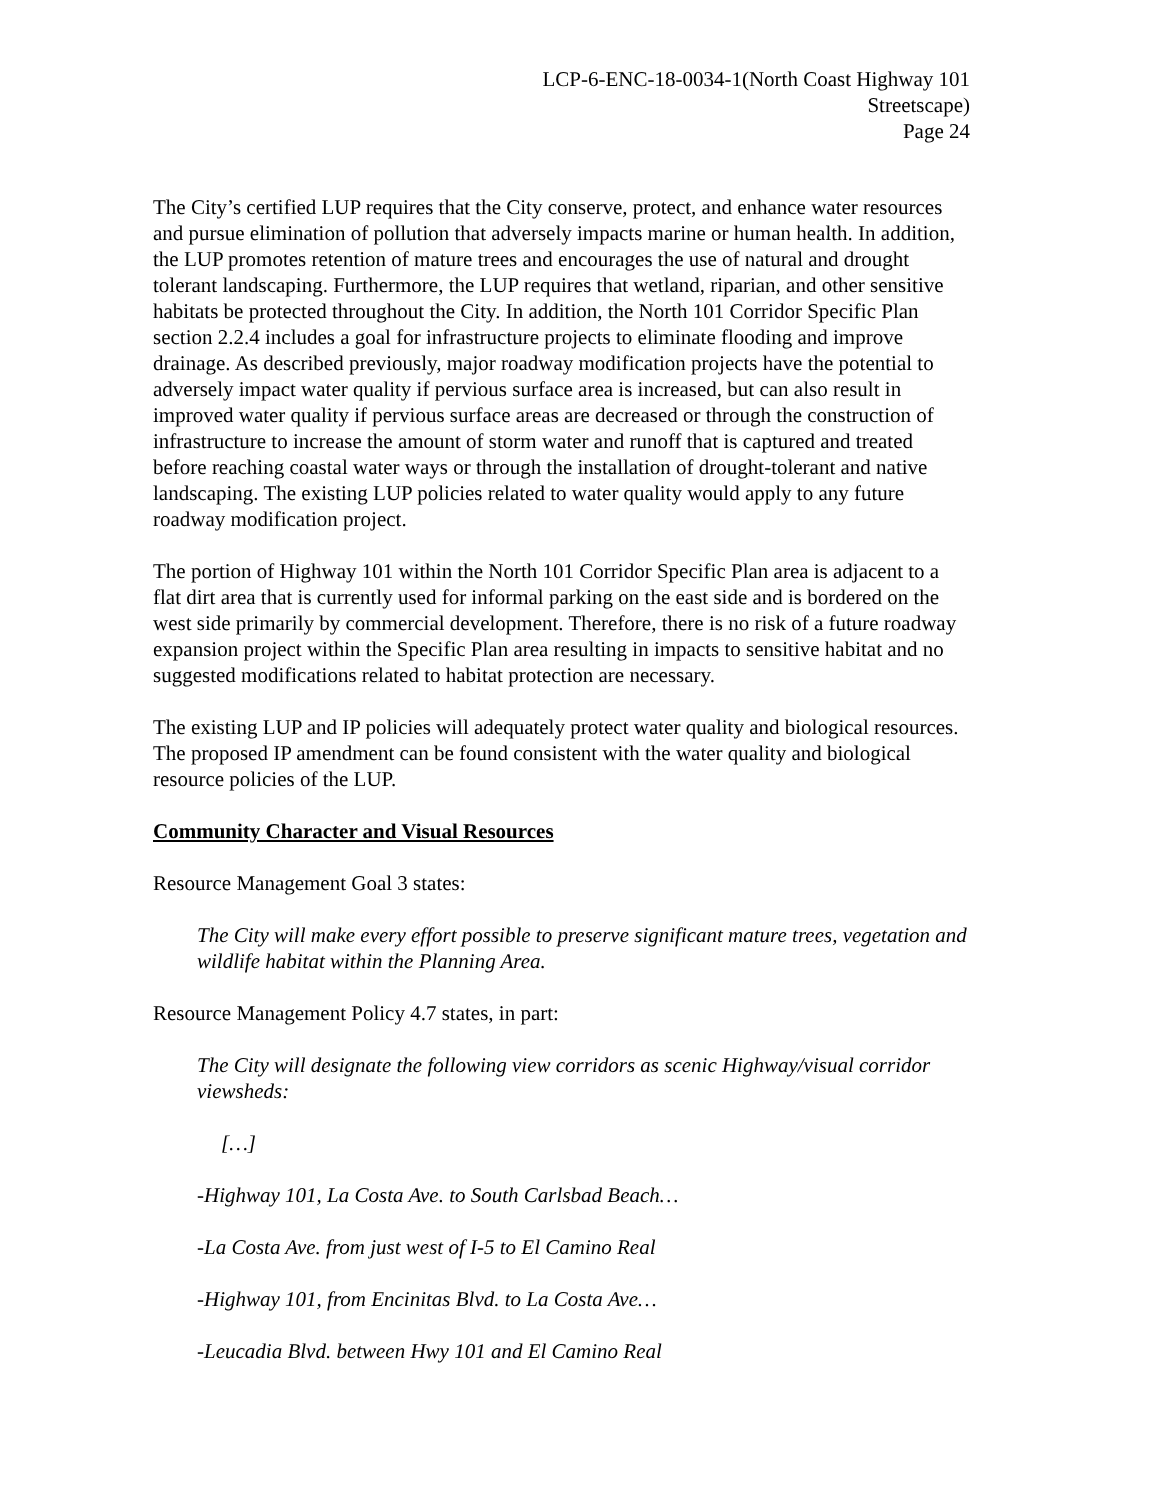LCP-6-ENC-18-0034-1(North Coast Highway 101
Streetscape)
Page 24
The City’s certified LUP requires that the City conserve, protect, and enhance water resources and pursue elimination of pollution that adversely impacts marine or human health. In addition, the LUP promotes retention of mature trees and encourages the use of natural and drought tolerant landscaping. Furthermore, the LUP requires that wetland, riparian, and other sensitive habitats be protected throughout the City. In addition, the North 101 Corridor Specific Plan section 2.2.4 includes a goal for infrastructure projects to eliminate flooding and improve drainage. As described previously, major roadway modification projects have the potential to adversely impact water quality if pervious surface area is increased, but can also result in improved water quality if pervious surface areas are decreased or through the construction of infrastructure to increase the amount of storm water and runoff that is captured and treated before reaching coastal water ways or through the installation of drought-tolerant and native landscaping. The existing LUP policies related to water quality would apply to any future roadway modification project.
The portion of Highway 101 within the North 101 Corridor Specific Plan area is adjacent to a flat dirt area that is currently used for informal parking on the east side and is bordered on the west side primarily by commercial development. Therefore, there is no risk of a future roadway expansion project within the Specific Plan area resulting in impacts to sensitive habitat and no suggested modifications related to habitat protection are necessary.
The existing LUP and IP policies will adequately protect water quality and biological resources. The proposed IP amendment can be found consistent with the water quality and biological resource policies of the LUP.
Community Character and Visual Resources
Resource Management Goal 3 states:
The City will make every effort possible to preserve significant mature trees, vegetation and wildlife habitat within the Planning Area.
Resource Management Policy 4.7 states, in part:
The City will designate the following view corridors as scenic Highway/visual corridor viewsheds:
[…]
-Highway 101, La Costa Ave. to South Carlsbad Beach…
-La Costa Ave. from just west of I-5 to El Camino Real
-Highway 101, from Encinitas Blvd. to La Costa Ave…
-Leucadia Blvd. between Hwy 101 and El Camino Real